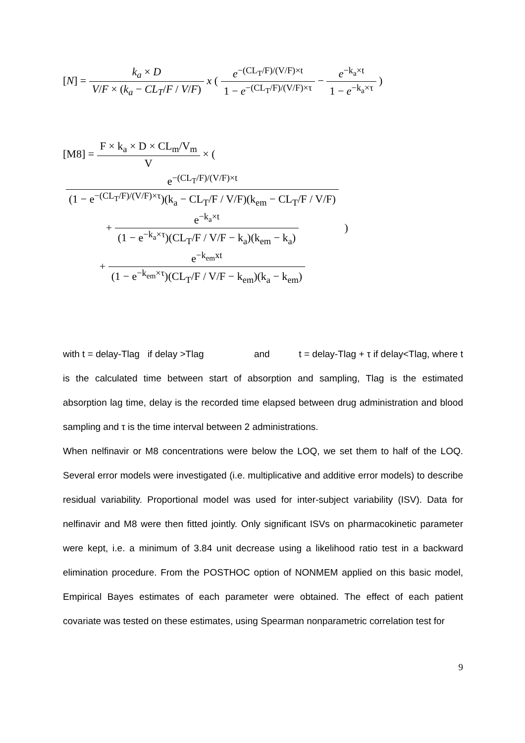[N] =
| k<sub>a</sub> × D |
| V / F × ( k<sub>a</sub> − CL<sub>T</sub> / F / V / F ) |
x (
| e<sup>−(CL<sub>T</sub>/F)/(V/F)×t</sup> |
| 1 − e<sup>−(CL<sub>T</sub>/F)/(V/F)×τ</sup> |
−
| e<sup>−k<sub>a</sub>×t</sup> |
| 1 − e<sup>−k<sub>a</sub>×τ</sup> |
)
[M8] =
| F × k<sub>a</sub> × D × CL<sub>m</sub>/V<sub>m</sub> |
| V |
× (
| / e<sup>−(CL<sub>T</sub>/F)/(V/F)×t</sup> / / (1 − e<sup>−(CL<sub>T</sub>/F)/(V/F)×τ</sup>)(k<sub>a</sub> − CL<sub>T</sub>/F / V/F)(k<sub>em</sub> − CL<sub>T</sub>/F / V/F) / |
| + / e<sup>−k<sub>a</sub>×t</sup> / / (1 − e<sup>−k<sub>a</sub>×τ</sup>)(CL<sub>T</sub>/F / V/F − k<sub>a</sub>)(k<sub>em</sub> − k<sub>a</sub>) / |
| + / e<sup>−k<sub>em</sub>xt</sup> / / (1 − e<sup>−k<sub>em</sub>×τ</sup>)(CL<sub>T</sub>/F / V/F − k<sub>em</sub>)(k<sub>a</sub> − k<sub>em</sub>) / |
)
with t = delay-Tlag if delay >Tlag and t = delay-Tlag + τ if delay<Tlag, where t is the calculated time between start of absorption and sampling, Tlag is the estimated absorption lag time, delay is the recorded time elapsed between drug administration and blood sampling and τ is the time interval between 2 administrations.
When nelfinavir or M8 concentrations were below the LOQ, we set them to half of the LOQ. Several error models were investigated (i.e. multiplicative and additive error models) to describe residual variability. Proportional model was used for inter-subject variability (ISV). Data for nelfinavir and M8 were then fitted jointly. Only significant ISVs on pharmacokinetic parameter were kept, i.e. a minimum of 3.84 unit decrease using a likelihood ratio test in a backward elimination procedure. From the POSTHOC option of NONMEM applied on this basic model, Empirical Bayes estimates of each parameter were obtained. The effect of each patient covariate was tested on these estimates, using Spearman nonparametric correlation test for
9